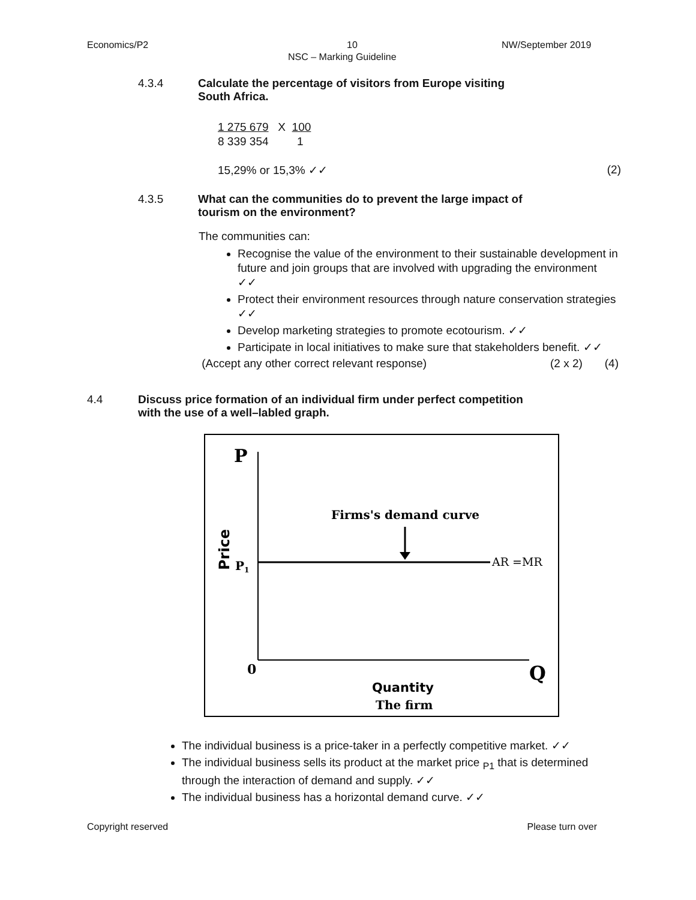Economics/P2 10 NW/September 2019
NSC – Marking Guideline
4.3.4 Calculate the percentage of visitors from Europe visiting
South Africa.
1 275 679 X 100
8 339 354 1
15,29% or 15,3% ✓✓ (2)
4.3.5 What can the communities do to prevent the large impact of
tourism on the environment?
The communities can:
Recognise the value of the environment to their sustainable development in future and join groups that are involved with upgrading the environment ✓✓
Protect their environment resources through nature conservation strategies ✓✓
Develop marketing strategies to promote ecotourism. ✓✓
Participate in local initiatives to make sure that stakeholders benefit. ✓✓
(Accept any other correct relevant response) (2 x 2) (4)
4.4 Discuss price formation of an individual firm under perfect competition
with the use of a well–labled graph.
P
Firms's demand curve
AR =MR
Price
P1
0
Q
Quantity
The firm
The individual business is a price-taker in a perfectly competitive market. ✓✓
The individual business sells its product at the market price <sub>P1</sub> that is determined through the interaction of demand and supply. ✓✓
The individual business has a horizontal demand curve. ✓✓
Copyright reserved Please turn over